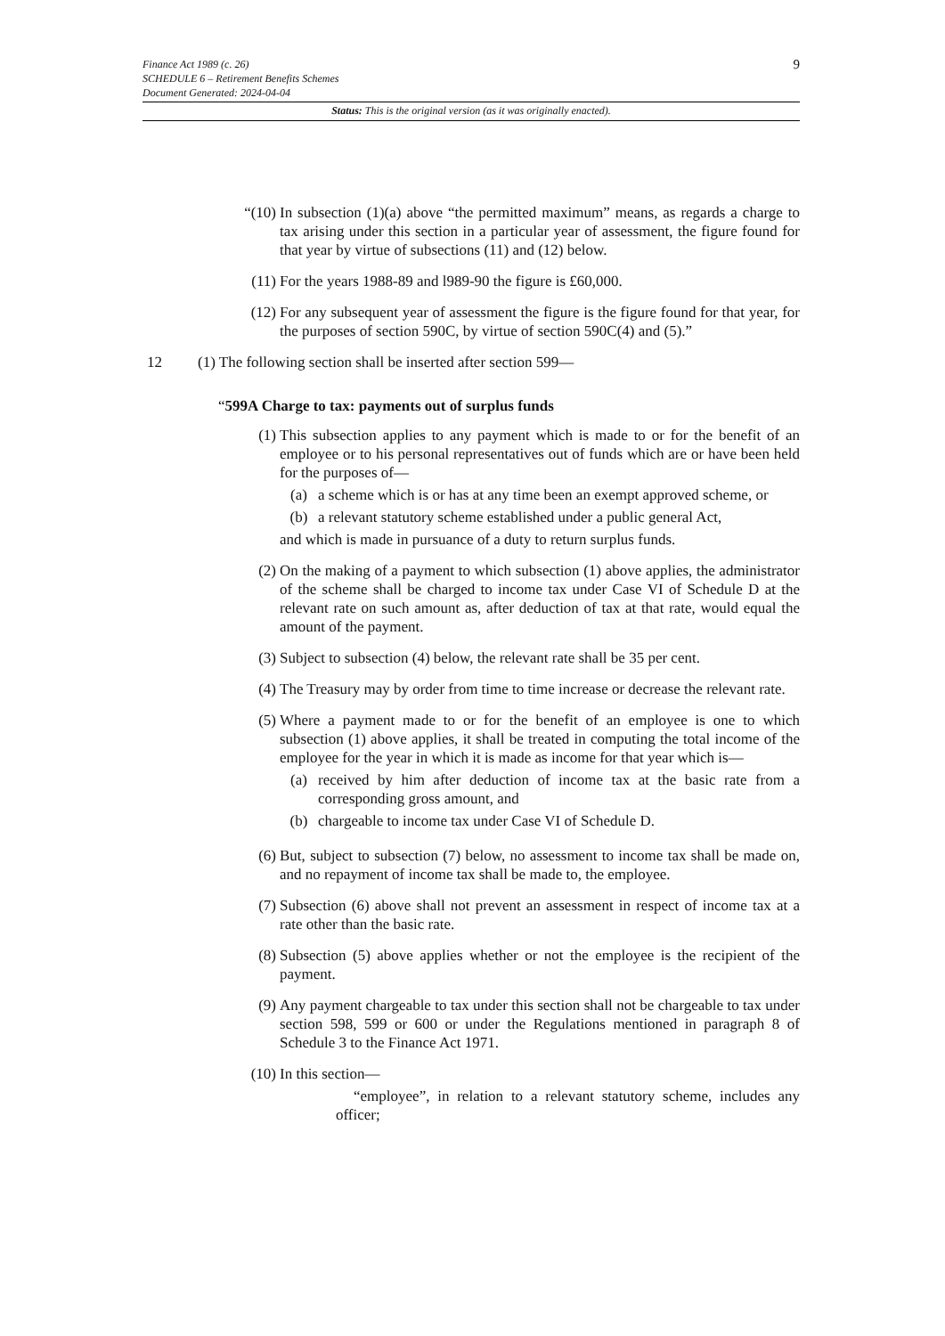Finance Act 1989 (c. 26)
SCHEDULE 6 – Retirement Benefits Schemes
Document Generated: 2024-04-04
9
Status: This is the original version (as it was originally enacted).
“(10) In subsection (1)(a) above “the permitted maximum” means, as regards a charge to tax arising under this section in a particular year of assessment, the figure found for that year by virtue of subsections (11) and (12) below.
(11) For the years 1988-89 and l989-90 the figure is £60,000.
(12) For any subsequent year of assessment the figure is the figure found for that year, for the purposes of section 590C, by virtue of section 590C(4) and (5).”
12 (1) The following section shall be inserted after section 599—
“599A Charge to tax: payments out of surplus funds
(1) This subsection applies to any payment which is made to or for the benefit of an employee or to his personal representatives out of funds which are or have been held for the purposes of—
(a) a scheme which is or has at any time been an exempt approved scheme, or
(b) a relevant statutory scheme established under a public general Act,
and which is made in pursuance of a duty to return surplus funds.
(2) On the making of a payment to which subsection (1) above applies, the administrator of the scheme shall be charged to income tax under Case VI of Schedule D at the relevant rate on such amount as, after deduction of tax at that rate, would equal the amount of the payment.
(3) Subject to subsection (4) below, the relevant rate shall be 35 per cent.
(4) The Treasury may by order from time to time increase or decrease the relevant rate.
(5) Where a payment made to or for the benefit of an employee is one to which subsection (1) above applies, it shall be treated in computing the total income of the employee for the year in which it is made as income for that year which is—
(a) received by him after deduction of income tax at the basic rate from a corresponding gross amount, and
(b) chargeable to income tax under Case VI of Schedule D.
(6) But, subject to subsection (7) below, no assessment to income tax shall be made on, and no repayment of income tax shall be made to, the employee.
(7) Subsection (6) above shall not prevent an assessment in respect of income tax at a rate other than the basic rate.
(8) Subsection (5) above applies whether or not the employee is the recipient of the payment.
(9) Any payment chargeable to tax under this section shall not be chargeable to tax under section 598, 599 or 600 or under the Regulations mentioned in paragraph 8 of Schedule 3 to the Finance Act 1971.
(10) In this section—
“employee”, in relation to a relevant statutory scheme, includes any officer;